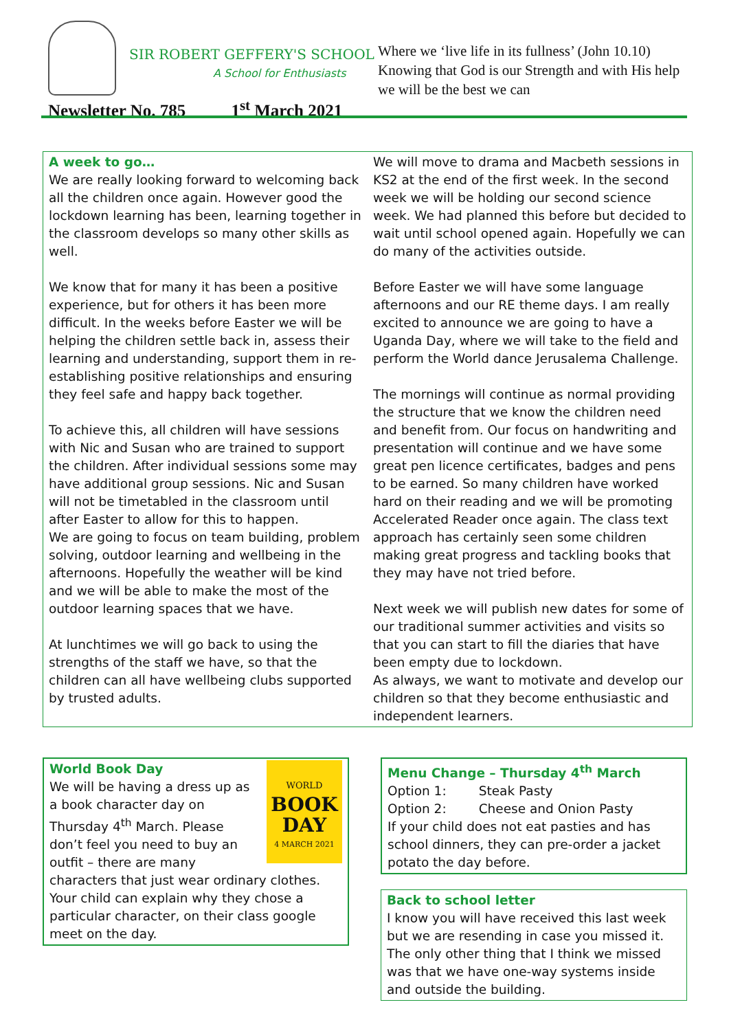SIR ROBERT GEFFERY'S SCHOOL
A School for Enthusiasts
Where we ‘live life in its fullness’ (John 10.10)
Knowing that God is our Strength and with His help we will be the best we can
Newsletter No. 785 1<sup>st</sup> March 2021
A week to go…
We are really looking forward to welcoming back all the children once again. However good the lockdown learning has been, learning together in the classroom develops so many other skills as well.
We know that for many it has been a positive experience, but for others it has been more difficult. In the weeks before Easter we will be helping the children settle back in, assess their learning and understanding, support them in re-establishing positive relationships and ensuring they feel safe and happy back together.
To achieve this, all children will have sessions with Nic and Susan who are trained to support the children. After individual sessions some may have additional group sessions. Nic and Susan will not be timetabled in the classroom until after Easter to allow for this to happen.
We are going to focus on team building, problem solving, outdoor learning and wellbeing in the afternoons. Hopefully the weather will be kind and we will be able to make the most of the outdoor learning spaces that we have.
At lunchtimes we will go back to using the strengths of the staff we have, so that the children can all have wellbeing clubs supported by trusted adults.
We will move to drama and Macbeth sessions in KS2 at the end of the first week. In the second week we will be holding our second science week. We had planned this before but decided to wait until school opened again. Hopefully we can do many of the activities outside.
Before Easter we will have some language afternoons and our RE theme days. I am really excited to announce we are going to have a Uganda Day, where we will take to the field and perform the World dance Jerusalema Challenge.
The mornings will continue as normal providing the structure that we know the children need and benefit from. Our focus on handwriting and presentation will continue and we have some great pen licence certificates, badges and pens to be earned. So many children have worked hard on their reading and we will be promoting Accelerated Reader once again. The class text approach has certainly seen some children making great progress and tackling books that they may have not tried before.
Next week we will publish new dates for some of our traditional summer activities and visits so that you can start to fill the diaries that have been empty due to lockdown.
As always, we want to motivate and develop our children so that they become enthusiastic and independent learners.
WORLD
BOOK
DAY
4 MARCH 2021
World Book Day
We will be having a dress up as a book character day on Thursday 4<sup>th</sup> March. Please don’t feel you need to buy an outfit – there are many characters that just wear ordinary clothes. Your child can explain why they chose a particular character, on their class google meet on the day.
Menu Change – Thursday 4<sup>th</sup> March
Option 1: Steak Pasty
Option 2: Cheese and Onion Pasty
If your child does not eat pasties and has school dinners, they can pre-order a jacket potato the day before.
Back to school letter
I know you will have received this last week but we are resending in case you missed it. The only other thing that I think we missed was that we have one-way systems inside and outside the building.